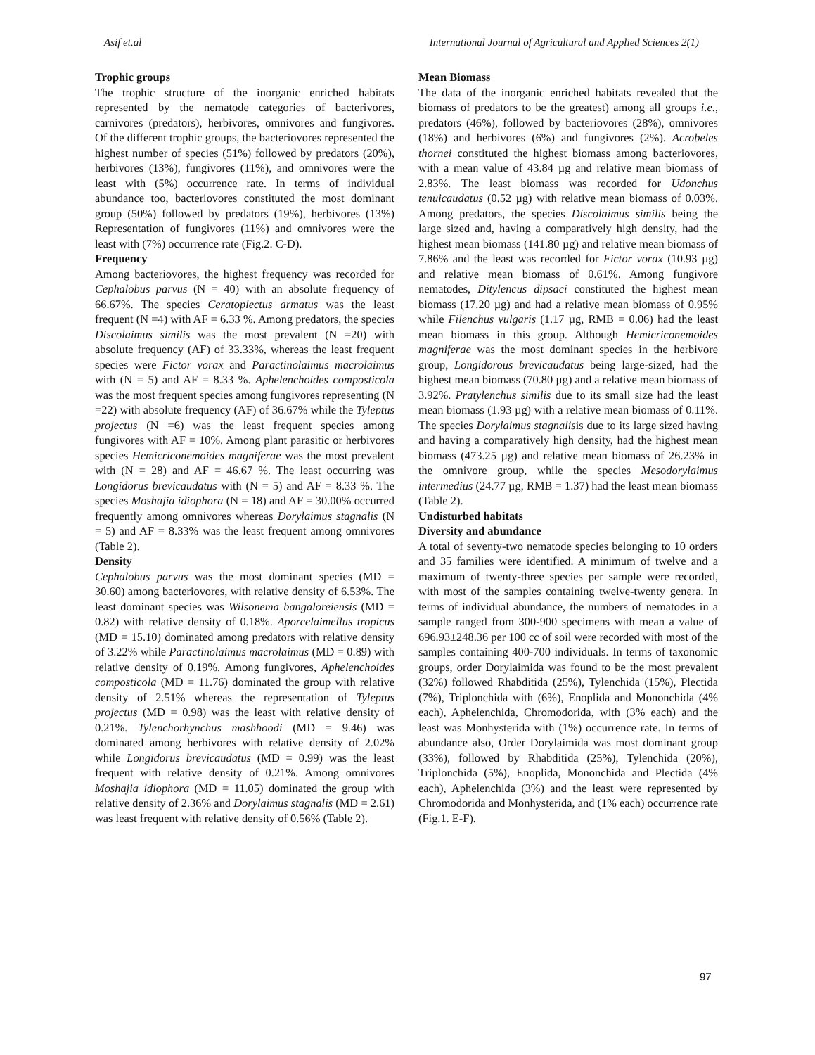Asif et.al International Journal of Agricultural and Applied Sciences 2(1)
Trophic groups
The trophic structure of the inorganic enriched habitats represented by the nematode categories of bacterivores, carnivores (predators), herbivores, omnivores and fungivores. Of the different trophic groups, the bacteriovores represented the highest number of species (51%) followed by predators (20%), herbivores (13%), fungivores (11%), and omnivores were the least with (5%) occurrence rate. In terms of individual abundance too, bacteriovores constituted the most dominant group (50%) followed by predators (19%), herbivores (13%) Representation of fungivores (11%) and omnivores were the least with (7%) occurrence rate (Fig.2. C-D).
Frequency
Among bacteriovores, the highest frequency was recorded for Cephalobus parvus (N = 40) with an absolute frequency of 66.67%. The species Ceratoplectus armatus was the least frequent (N =4) with AF = 6.33 %. Among predators, the species Discolaimus similis was the most prevalent (N =20) with absolute frequency (AF) of 33.33%, whereas the least frequent species were Fictor vorax and Paractinolaimus macrolaimus with (N = 5) and AF = 8.33 %. Aphelenchoides composticola was the most frequent species among fungivores representing (N =22) with absolute frequency (AF) of 36.67% while the Tyleptus projectus (N =6) was the least frequent species among fungivores with AF = 10%. Among plant parasitic or herbivores species Hemicriconemoides magniferae was the most prevalent with (N = 28) and AF = 46.67 %. The least occurring was Longidorus brevicaudatus with (N = 5) and AF = 8.33 %. The species Moshajia idiophora (N = 18) and AF = 30.00% occurred frequently among omnivores whereas Dorylaimus stagnalis (N = 5) and AF = 8.33% was the least frequent among omnivores (Table 2).
Density
Cephalobus parvus was the most dominant species (MD = 30.60) among bacteriovores, with relative density of 6.53%. The least dominant species was Wilsonema bangaloreiensis (MD = 0.82) with relative density of 0.18%. Aporcelaimellus tropicus (MD = 15.10) dominated among predators with relative density of 3.22% while Paractinolaimus macrolaimus (MD = 0.89) with relative density of 0.19%. Among fungivores, Aphelenchoides composticola (MD = 11.76) dominated the group with relative density of 2.51% whereas the representation of Tyleptus projectus (MD = 0.98) was the least with relative density of 0.21%. Tylenchorhynchus mashhoodi (MD = 9.46) was dominated among herbivores with relative density of 2.02% while Longidorus brevicaudatus (MD = 0.99) was the least frequent with relative density of 0.21%. Among omnivores Moshajia idiophora (MD = 11.05) dominated the group with relative density of 2.36% and Dorylaimus stagnalis (MD = 2.61) was least frequent with relative density of 0.56% (Table 2).
Mean Biomass
The data of the inorganic enriched habitats revealed that the biomass of predators to be the greatest) among all groups i.e., predators (46%), followed by bacteriovores (28%), omnivores (18%) and herbivores (6%) and fungivores (2%). Acrobeles thornei constituted the highest biomass among bacteriovores, with a mean value of 43.84 µg and relative mean biomass of 2.83%. The least biomass was recorded for Udonchus tenuicaudatus (0.52 µg) with relative mean biomass of 0.03%. Among predators, the species Discolaimus similis being the large sized and, having a comparatively high density, had the highest mean biomass (141.80 µg) and relative mean biomass of 7.86% and the least was recorded for Fictor vorax (10.93 µg) and relative mean biomass of 0.61%. Among fungivore nematodes, Ditylencus dipsaci constituted the highest mean biomass (17.20 µg) and had a relative mean biomass of 0.95% while Filenchus vulgaris (1.17 µg, RMB = 0.06) had the least mean biomass in this group. Although Hemicriconemoides magniferae was the most dominant species in the herbivore group, Longidorous brevicaudatus being large-sized, had the highest mean biomass (70.80 µg) and a relative mean biomass of 3.92%. Pratylenchus similis due to its small size had the least mean biomass (1.93 µg) with a relative mean biomass of 0.11%. The species Dorylaimus stagnalisis due to its large sized having and having a comparatively high density, had the highest mean biomass (473.25 µg) and relative mean biomass of 26.23% in the omnivore group, while the species Mesodorylaimus intermedius (24.77 µg, RMB = 1.37) had the least mean biomass (Table 2).
Undisturbed habitats
Diversity and abundance
A total of seventy-two nematode species belonging to 10 orders and 35 families were identified. A minimum of twelve and a maximum of twenty-three species per sample were recorded, with most of the samples containing twelve-twenty genera. In terms of individual abundance, the numbers of nematodes in a sample ranged from 300-900 specimens with mean a value of 696.93±248.36 per 100 cc of soil were recorded with most of the samples containing 400-700 individuals. In terms of taxonomic groups, order Dorylaimida was found to be the most prevalent (32%) followed Rhabditida (25%), Tylenchida (15%), Plectida (7%), Triplonchida with (6%), Enoplida and Mononchida (4% each), Aphelenchida, Chromodorida, with (3% each) and the least was Monhysterida with (1%) occurrence rate. In terms of abundance also, Order Dorylaimida was most dominant group (33%), followed by Rhabditida (25%), Tylenchida (20%), Triplonchida (5%), Enoplida, Mononchida and Plectida (4% each), Aphelenchida (3%) and the least were represented by Chromodorida and Monhysterida, and (1% each) occurrence rate (Fig.1. E-F).
97